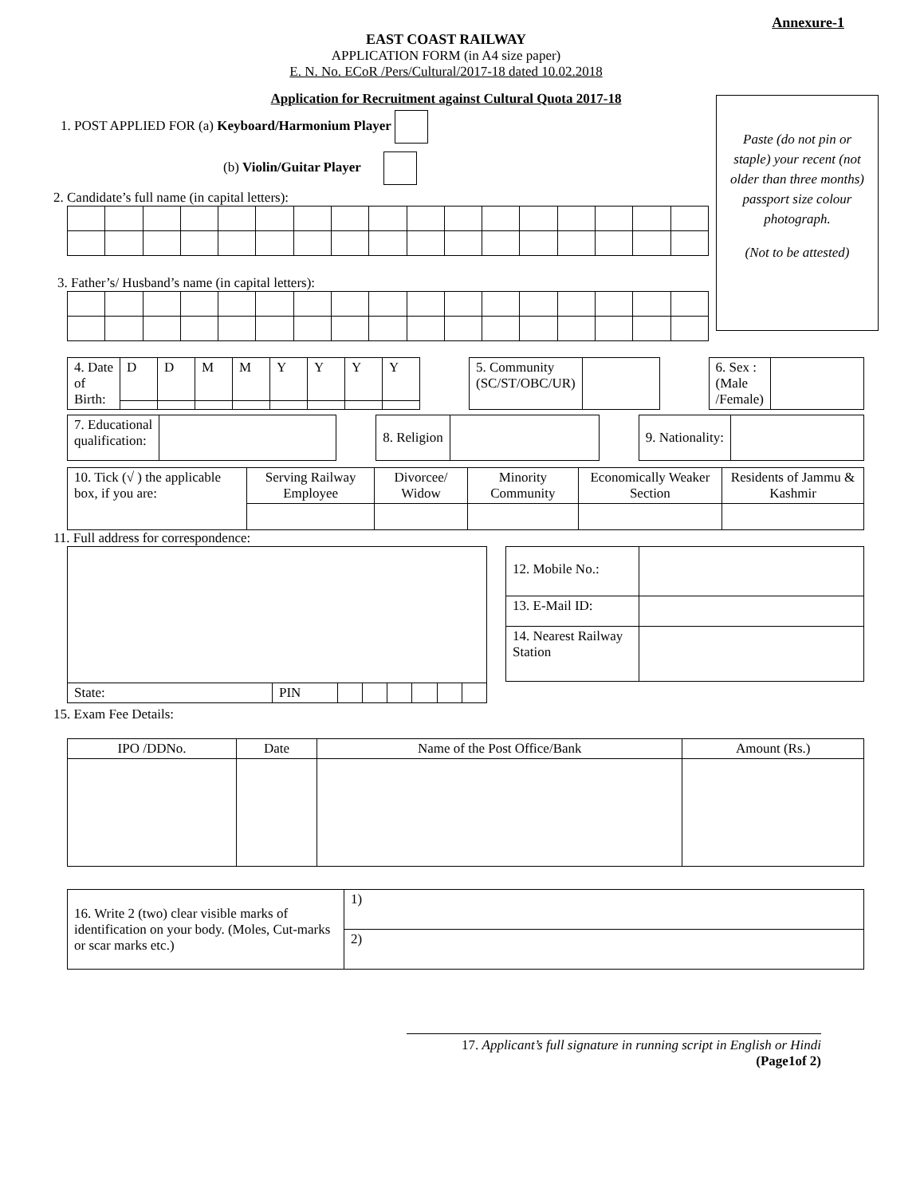Annexure-1
EAST COAST RAILWAY
APPLICATION FORM (in A4 size paper)
E. N. No. ECoR /Pers/Cultural/2017-18 dated 10.02.2018
Application for Recruitment against Cultural Quota 2017-18
Paste (do not pin or staple) your recent (not older than three months) passport size colour photograph.
(Not to be attested)
1. POST APPLIED FOR (a) Keyboard/Harmonium Player
(b) Violin/Guitar Player
2. Candidate’s full name (in capital letters):
3. Father’s/ Husband’s name (in capital letters):
| 4. Date of Birth: | D | D | M | M | Y | Y | Y | Y |
| 5. Community (SC/ST/OBC/UR) | |
| 6. Sex : (Male /Female) | |
| 7. Educational qualification: | |
| 8. Religion | |
| 9. Nationality: | |
| 10. Tick (√ ) the applicable box, if you are: | Serving Railway Employee | Divorcee/ Widow | Minority Community | Economically Weaker Section | Residents of Jammu & Kashmir |
11. Full address for correspondence:
| State: | PIN | | | | | | |
| 12. Mobile No.: | |
| 13. E-Mail ID: | |
| 14. Nearest Railway Station | |
15. Exam Fee Details:
| IPO /DDNo. | Date | Name of the Post Office/Bank | Amount (Rs.) |
| --- | --- | --- | --- |
| 16. Write 2 (two) clear visible marks of identification on your body. (Moles, Cut-marks or scar marks etc.) | 1) |
| | 2) |
17. Applicant’s full signature in running script in English or Hindi
(Page1of 2)